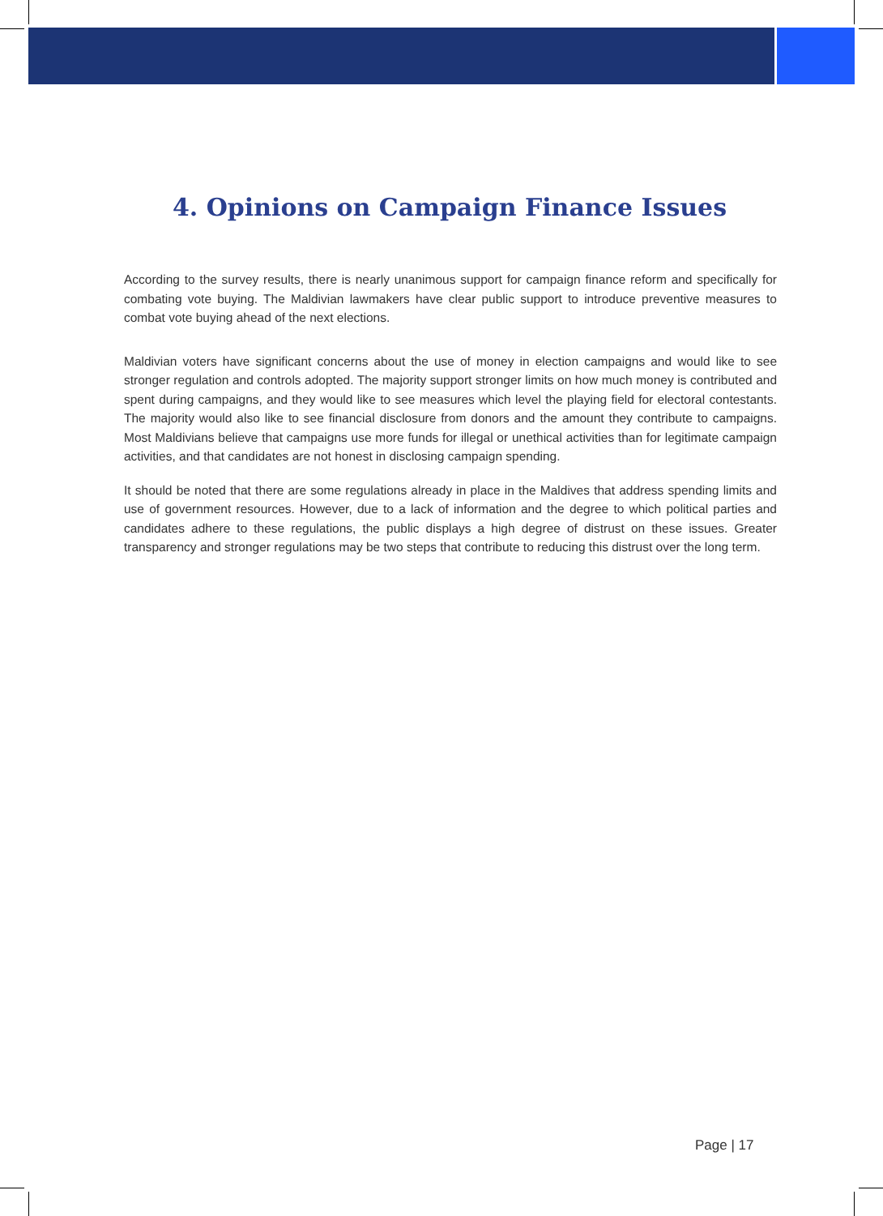4. Opinions on Campaign Finance Issues
According to the survey results, there is nearly unanimous support for campaign finance reform and specifically for combating vote buying. The Maldivian lawmakers have clear public support to introduce preventive measures to combat vote buying ahead of the next elections.
Maldivian voters have significant concerns about the use of money in election campaigns and would like to see stronger regulation and controls adopted. The majority support stronger limits on how much money is contributed and spent during campaigns, and they would like to see measures which level the playing field for electoral contestants. The majority would also like to see financial disclosure from donors and the amount they contribute to campaigns. Most Maldivians believe that campaigns use more funds for illegal or unethical activities than for legitimate campaign activities, and that candidates are not honest in disclosing campaign spending.
It should be noted that there are some regulations already in place in the Maldives that address spending limits and use of government resources. However, due to a lack of information and the degree to which political parties and candidates adhere to these regulations, the public displays a high degree of distrust on these issues. Greater transparency and stronger regulations may be two steps that contribute to reducing this distrust over the long term.
Page | 17